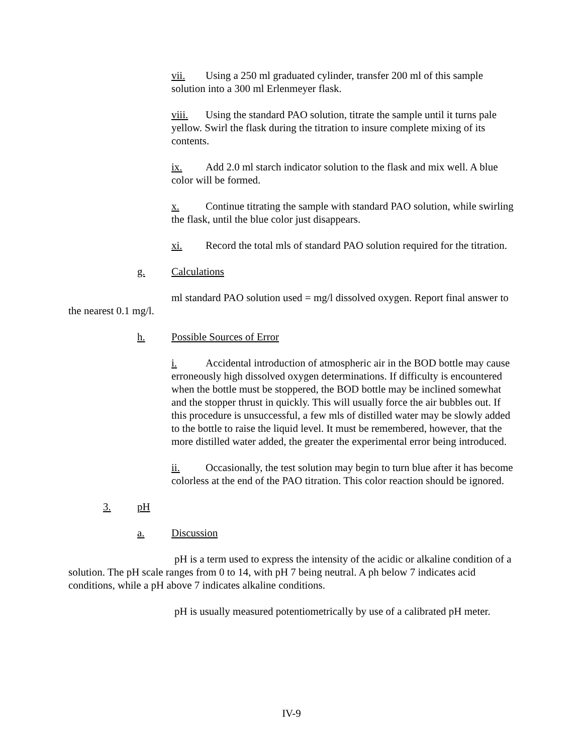vii. Using a 250 ml graduated cylinder, transfer 200 ml of this sample solution into a 300 ml Erlenmeyer flask.
viii. Using the standard PAO solution, titrate the sample until it turns pale yellow. Swirl the flask during the titration to insure complete mixing of its contents.
ix. Add 2.0 ml starch indicator solution to the flask and mix well. A blue color will be formed.
x. Continue titrating the sample with standard PAO solution, while swirling the flask, until the blue color just disappears.
xi. Record the total mls of standard PAO solution required for the titration.
g. Calculations
ml standard PAO solution used = mg/l dissolved oxygen. Report final answer to the nearest 0.1 mg/l.
h. Possible Sources of Error
i. Accidental introduction of atmospheric air in the BOD bottle may cause erroneously high dissolved oxygen determinations. If difficulty is encountered when the bottle must be stoppered, the BOD bottle may be inclined somewhat and the stopper thrust in quickly. This will usually force the air bubbles out. If this procedure is unsuccessful, a few mls of distilled water may be slowly added to the bottle to raise the liquid level. It must be remembered, however, that the more distilled water added, the greater the experimental error being introduced.
ii. Occasionally, the test solution may begin to turn blue after it has become colorless at the end of the PAO titration. This color reaction should be ignored.
3. pH
a. Discussion
pH is a term used to express the intensity of the acidic or alkaline condition of a solution. The pH scale ranges from 0 to 14, with pH 7 being neutral. A ph below 7 indicates acid conditions, while a pH above 7 indicates alkaline conditions.
pH is usually measured potentiometrically by use of a calibrated pH meter.
IV-9